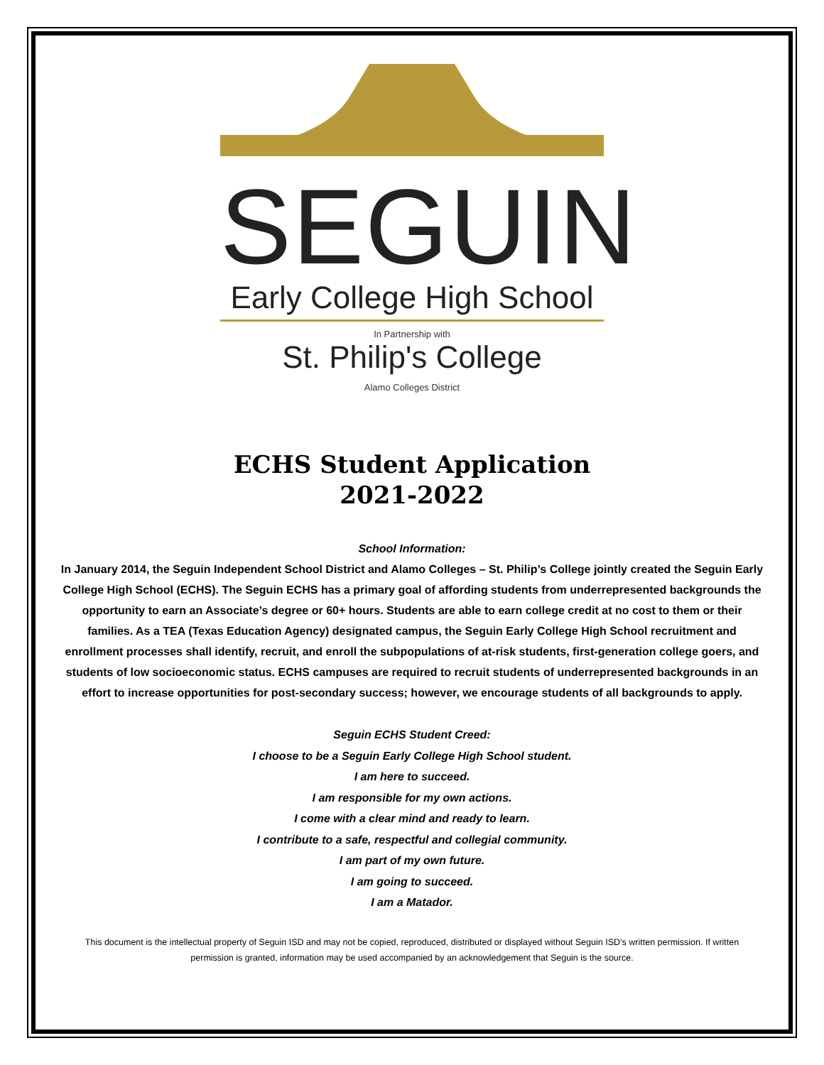SEGUIN
Early College High School
In Partnership with
St. Philip's College
Alamo Colleges District
ECHS Student Application
2021-2022
School Information:
In January 2014, the Seguin Independent School District and Alamo Colleges – St. Philip’s College jointly created the Seguin Early College High School (ECHS). The Seguin ECHS has a primary goal of affording students from underrepresented backgrounds the opportunity to earn an Associate’s degree or 60+ hours. Students are able to earn college credit at no cost to them or their families. As a TEA (Texas Education Agency) designated campus, the Seguin Early College High School recruitment and enrollment processes shall identify, recruit, and enroll the subpopulations of at-risk students, first-generation college goers, and students of low socioeconomic status. ECHS campuses are required to recruit students of underrepresented backgrounds in an effort to increase opportunities for post-secondary success; however, we encourage students of all backgrounds to apply.
Seguin ECHS Student Creed:
I choose to be a Seguin Early College High School student.
I am here to succeed.
I am responsible for my own actions.
I come with a clear mind and ready to learn.
I contribute to a safe, respectful and collegial community.
I am part of my own future.
I am going to succeed.
I am a Matador.
This document is the intellectual property of Seguin ISD and may not be copied, reproduced, distributed or displayed without Seguin ISD’s written permission. If written permission is granted, information may be used accompanied by an acknowledgement that Seguin is the source.